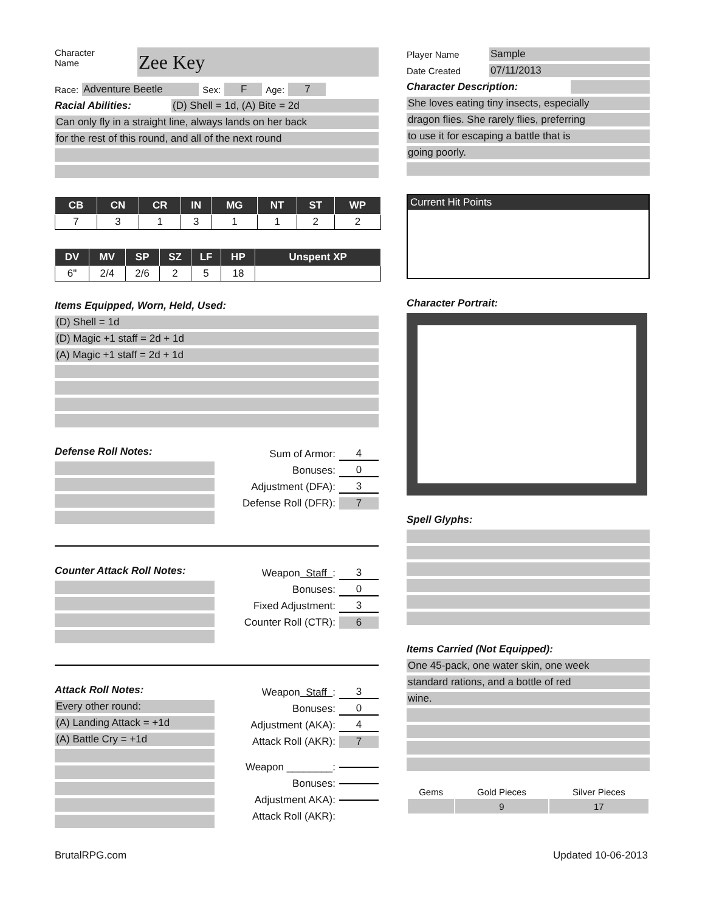Character
Name
Zee Key
Race: Adventure Beetle Sex: F Age: 7
Racial Abilities: (D) Shell = 1d, (A) Bite = 2d
Can only fly in a straight line, always lands on her back
for the rest of this round, and all of the next round
| CB | CN | CR | IN | MG | NT | ST | WP |
| --- | --- | --- | --- | --- | --- | --- | --- |
| 7 | 3 | 1 | 3 | 1 | 1 | 2 | 2 |
| DV | MV | SP | SZ | LF | HP | Unspent XP |
| --- | --- | --- | --- | --- | --- | --- |
| 6" | 2/4 | 2/6 | 2 | 5 | 18 | |
Items Equipped, Worn, Held, Used:
(D) Shell = 1d
(D) Magic +1 staff = 2d + 1d
(A) Magic +1 staff = 2d + 1d
Defense Roll Notes:
Sum of Armor: 4
Bonuses: 0
Adjustment (DFA): 3
Defense Roll (DFR): 7
Counter Attack Roll Notes:
Weapon Staff : 3
Bonuses: 0
Fixed Adjustment: 3
Counter Roll (CTR): 6
Attack Roll Notes:
Every other round:
(A) Landing Attack = +1d
(A) Battle Cry = +1d
Weapon Staff : 3
Bonuses: 0
Adjustment (AKA): 4
Attack Roll (AKR): 7
Weapon ________:
Bonuses:
Adjustment AKA):
Attack Roll (AKR):
Player Name Sample
Date Created 07/11/2013
Character Description:
She loves eating tiny insects, especially
dragon flies. She rarely flies, preferring
to use it for escaping a battle that is
going poorly.
Current Hit Points
Character Portrait:
Spell Glyphs:
Items Carried (Not Equipped):
One 45-pack, one water skin, one week
standard rations, and a bottle of red
wine.
| Gems | Gold Pieces | Silver Pieces |
| | 9 | 17 |
BrutalRPG.com Updated 10-06-2013